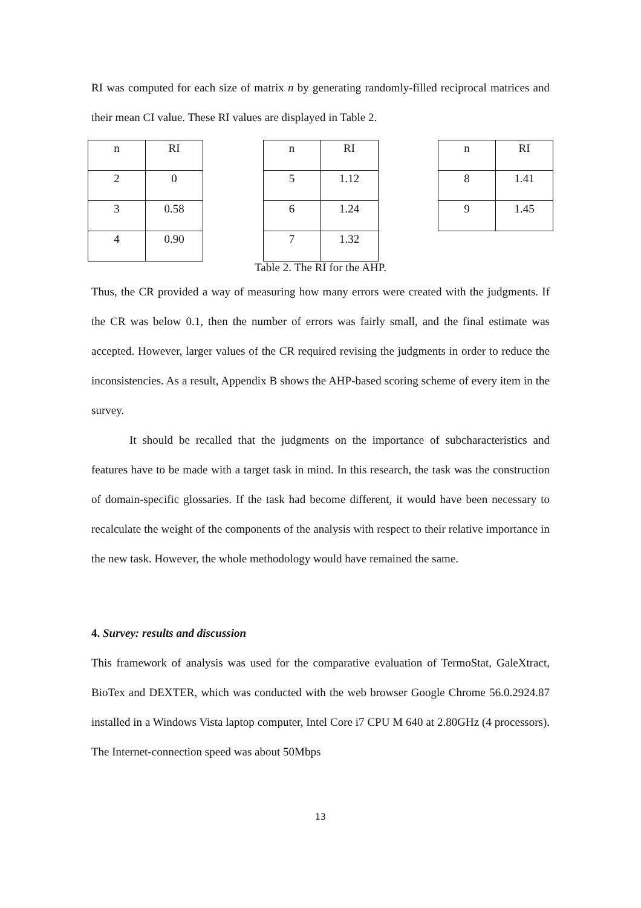RI was computed for each size of matrix n by generating randomly-filled reciprocal matrices and their mean CI value. These RI values are displayed in Table 2.
| n | RI |
| 2 | 0 |
| 3 | 0.58 |
| 4 | 0.90 |
| n | RI |
| 5 | 1.12 |
| 6 | 1.24 |
| 7 | 1.32 |
| n | RI |
| 8 | 1.41 |
| 9 | 1.45 |
Table 2. The RI for the AHP.
Thus, the CR provided a way of measuring how many errors were created with the judgments. If the CR was below 0.1, then the number of errors was fairly small, and the final estimate was accepted. However, larger values of the CR required revising the judgments in order to reduce the inconsistencies. As a result, Appendix B shows the AHP-based scoring scheme of every item in the survey.
It should be recalled that the judgments on the importance of subcharacteristics and features have to be made with a target task in mind. In this research, the task was the construction of domain-specific glossaries. If the task had become different, it would have been necessary to recalculate the weight of the components of the analysis with respect to their relative importance in the new task. However, the whole methodology would have remained the same.
4. Survey: results and discussion
This framework of analysis was used for the comparative evaluation of TermoStat, GaleXtract, BioTex and DEXTER, which was conducted with the web browser Google Chrome 56.0.2924.87 installed in a Windows Vista laptop computer, Intel Core i7 CPU M 640 at 2.80GHz (4 processors). The Internet-connection speed was about 50Mbps
13